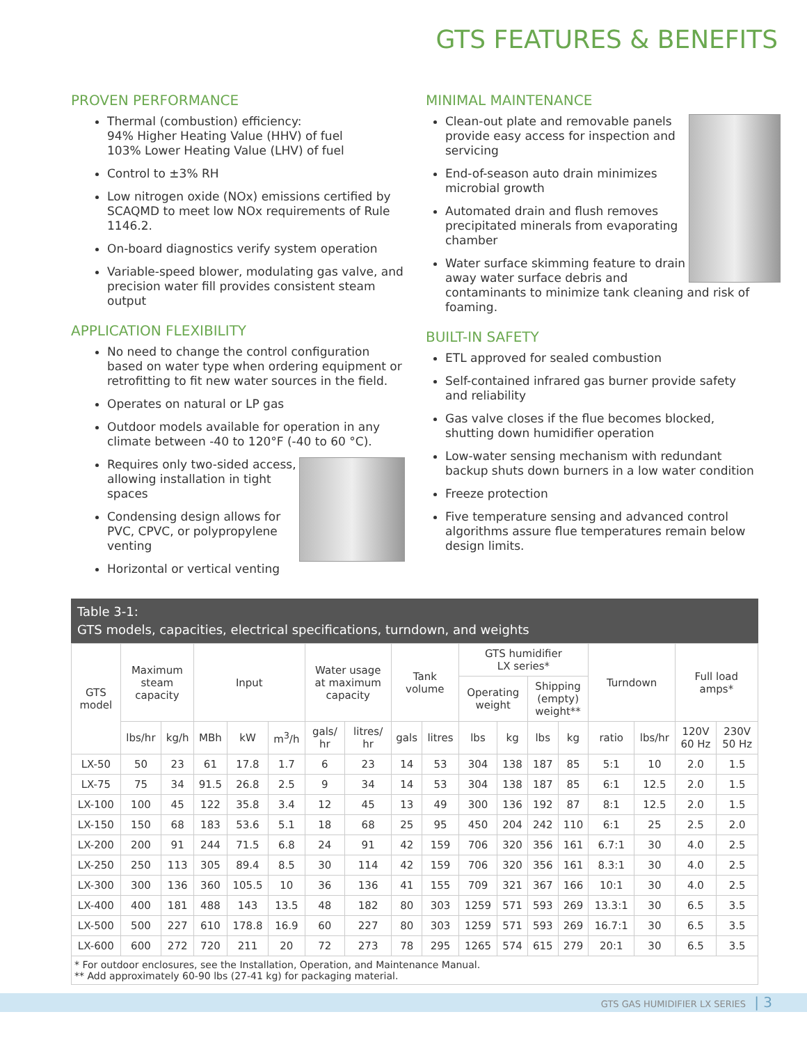GTS FEATURES & BENEFITS
PROVEN PERFORMANCE
Thermal (combustion) efficiency:
94% Higher Heating Value (HHV) of fuel
103% Lower Heating Value (LHV) of fuel
Control to ±3% RH
Low nitrogen oxide (NOx) emissions certified by SCAQMD to meet low NOx requirements of Rule 1146.2.
On-board diagnostics verify system operation
Variable-speed blower, modulating gas valve, and precision water fill provides consistent steam output
APPLICATION FLEXIBILITY
No need to change the control configuration based on water type when ordering equipment or retrofitting to fit new water sources in the field.
Operates on natural or LP gas
Outdoor models available for operation in any climate between -40 to 120°F (-40 to 60 °C).
Requires only two-sided access, allowing installation in tight spaces
Condensing design allows for PVC, CPVC, or polypropylene venting
Horizontal or vertical venting
MINIMAL MAINTENANCE
Clean-out plate and removable panels provide easy access for inspection and servicing
End-of-season auto drain minimizes microbial growth
Automated drain and flush removes precipitated minerals from evaporating chamber
Water surface skimming feature to drain away water surface debris and contaminants to minimize tank cleaning and risk of foaming.
BUILT-IN SAFETY
ETL approved for sealed combustion
Self-contained infrared gas burner provide safety and reliability
Gas valve closes if the flue becomes blocked, shutting down humidifier operation
Low-water sensing mechanism with redundant backup shuts down burners in a low water condition
Freeze protection
Five temperature sensing and advanced control algorithms assure flue temperatures remain below design limits.
Table 3-1:
GTS models, capacities, electrical specifications, turndown, and weights
| GTS model | Maximum steam capacity | | Input | | | Water usage at maximum capacity | | Tank volume | | GTS humidifier LX series* | | | | Turndown | | Full load amps* | |
| --- | --- | --- | --- | --- | --- | --- | --- | --- | --- | --- | --- | --- | --- | --- | --- | --- | --- |
| | | | | | | | | | | Operating weight | | Shipping (empty) weight** | | | | | |
| | lbs/hr | kg/h | MBh | kW | m<sup>3</sup>/h | gals/ hr | litres/ hr | gals | litres | lbs | kg | lbs | kg | ratio | lbs/hr | 120V 60 Hz | 230V 50 Hz |
| LX-50 | 50 | 23 | 61 | 17.8 | 1.7 | 6 | 23 | 14 | 53 | 304 | 138 | 187 | 85 | 5:1 | 10 | 2.0 | 1.5 |
| LX-75 | 75 | 34 | 91.5 | 26.8 | 2.5 | 9 | 34 | 14 | 53 | 304 | 138 | 187 | 85 | 6:1 | 12.5 | 2.0 | 1.5 |
| LX-100 | 100 | 45 | 122 | 35.8 | 3.4 | 12 | 45 | 13 | 49 | 300 | 136 | 192 | 87 | 8:1 | 12.5 | 2.0 | 1.5 |
| LX-150 | 150 | 68 | 183 | 53.6 | 5.1 | 18 | 68 | 25 | 95 | 450 | 204 | 242 | 110 | 6:1 | 25 | 2.5 | 2.0 |
| LX-200 | 200 | 91 | 244 | 71.5 | 6.8 | 24 | 91 | 42 | 159 | 706 | 320 | 356 | 161 | 6.7:1 | 30 | 4.0 | 2.5 |
| LX-250 | 250 | 113 | 305 | 89.4 | 8.5 | 30 | 114 | 42 | 159 | 706 | 320 | 356 | 161 | 8.3:1 | 30 | 4.0 | 2.5 |
| LX-300 | 300 | 136 | 360 | 105.5 | 10 | 36 | 136 | 41 | 155 | 709 | 321 | 367 | 166 | 10:1 | 30 | 4.0 | 2.5 |
| LX-400 | 400 | 181 | 488 | 143 | 13.5 | 48 | 182 | 80 | 303 | 1259 | 571 | 593 | 269 | 13.3:1 | 30 | 6.5 | 3.5 |
| LX-500 | 500 | 227 | 610 | 178.8 | 16.9 | 60 | 227 | 80 | 303 | 1259 | 571 | 593 | 269 | 16.7:1 | 30 | 6.5 | 3.5 |
| LX-600 | 600 | 272 | 720 | 211 | 20 | 72 | 273 | 78 | 295 | 1265 | 574 | 615 | 279 | 20:1 | 30 | 6.5 | 3.5 |
* For outdoor enclosures, see the Installation, Operation, and Maintenance Manual.
** Add approximately 60-90 lbs (27-41 kg) for packaging material.
GTS GAS HUMIDIFIER LX SERIES | 3